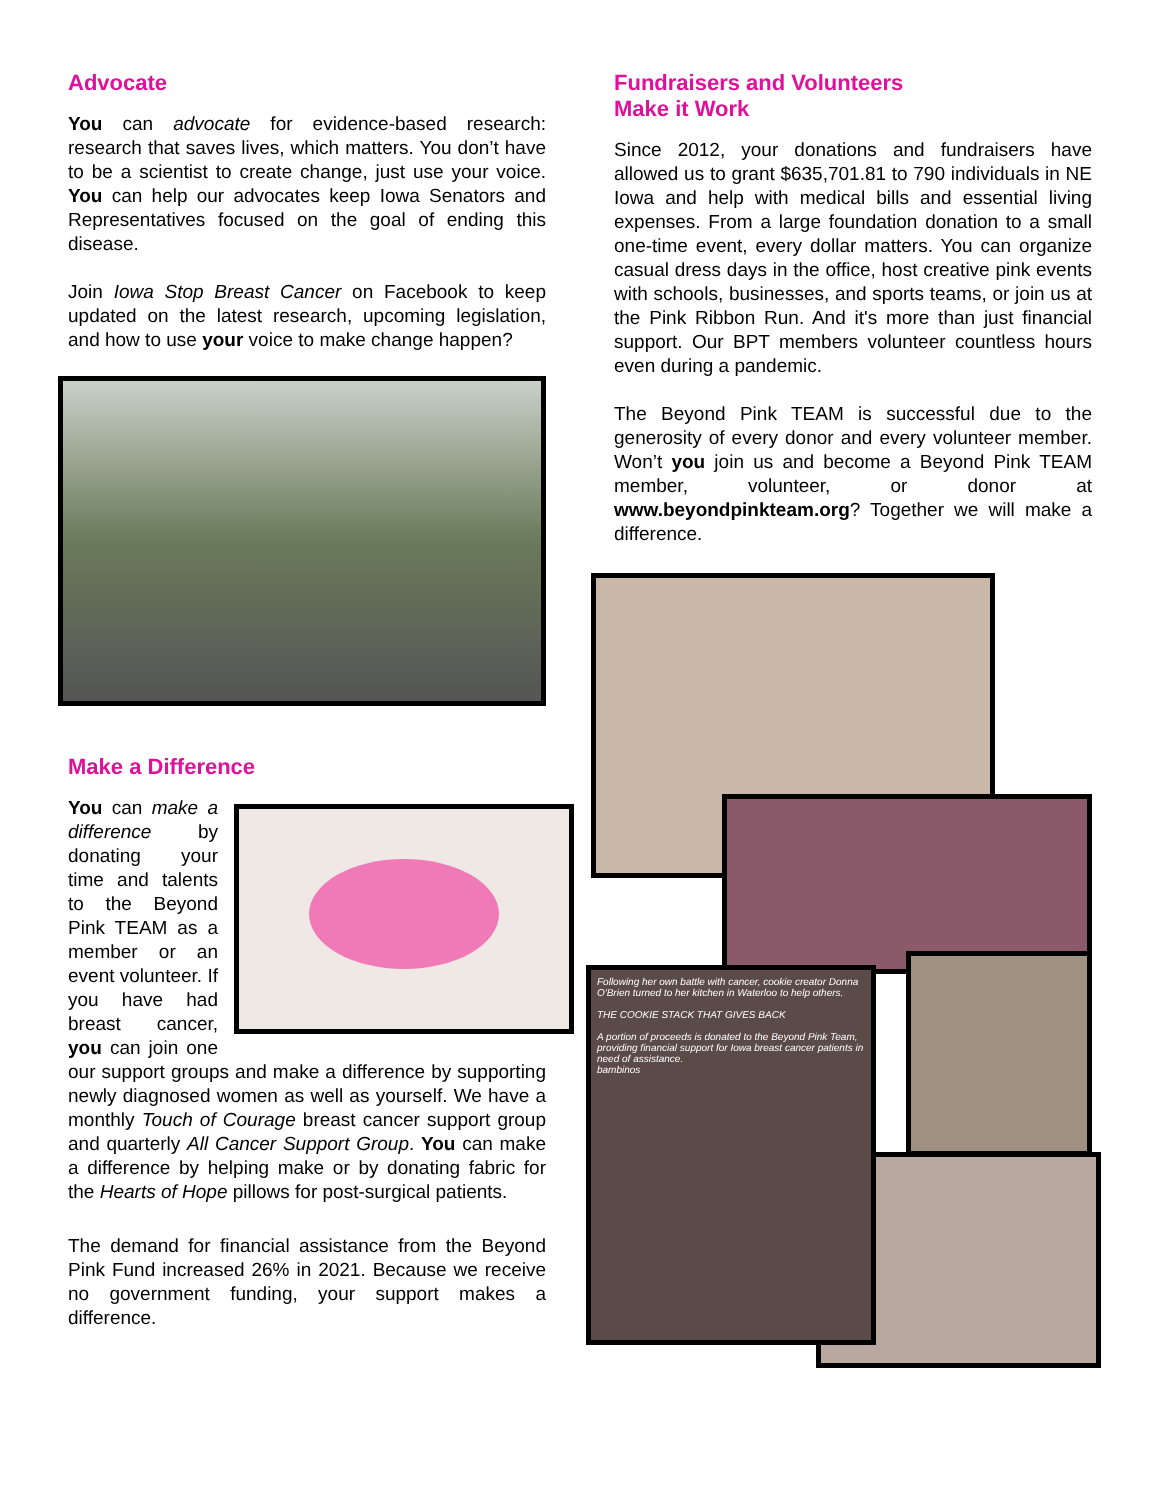Advocate
You can advocate for evidence-based research: research that saves lives, which matters. You don’t have to be a scientist to create change, just use your voice. You can help our advocates keep Iowa Senators and Representatives focused on the goal of ending this disease.
Join Iowa Stop Breast Cancer on Facebook to keep updated on the latest research, upcoming legislation, and how to use your voice to make change happen?
Make a Difference
You can make a difference by donating your time and talents to the Beyond Pink TEAM as a member or an event volunteer. If you have had breast cancer, you can join one our support groups and make a difference by supporting newly diagnosed women as well as yourself. We have a monthly Touch of Courage breast cancer support group and quarterly All Cancer Support Group. You can make a difference by helping make or by donating fabric for the Hearts of Hope pillows for post-surgical patients.
The demand for financial assistance from the Beyond Pink Fund increased 26% in 2021. Because we receive no government funding, your support makes a difference.
Fundraisers and Volunteers
Make it Work
Since 2012, your donations and fundraisers have allowed us to grant $635,701.81 to 790 individuals in NE Iowa and help with medical bills and essential living expenses. From a large foundation donation to a small one-time event, every dollar matters. You can organize casual dress days in the office, host creative pink events with schools, businesses, and sports teams, or join us at the Pink Ribbon Run. And it's more than just financial support. Our BPT members volunteer countless hours even during a pandemic.
The Beyond Pink TEAM is successful due to the generosity of every donor and every volunteer member. Won’t you join us and become a Beyond Pink TEAM member, volunteer, or donor at www.beyondpinkteam.org? Together we will make a difference.
Following her own battle with cancer, cookie creator Donna O'Brien turned to her kitchen in Waterloo to help others.
THE COOKIE STACK THAT GIVES BACK
A portion of proceeds is donated to the Beyond Pink Team, providing financial support for Iowa breast cancer patients in need of assistance.
bambinos